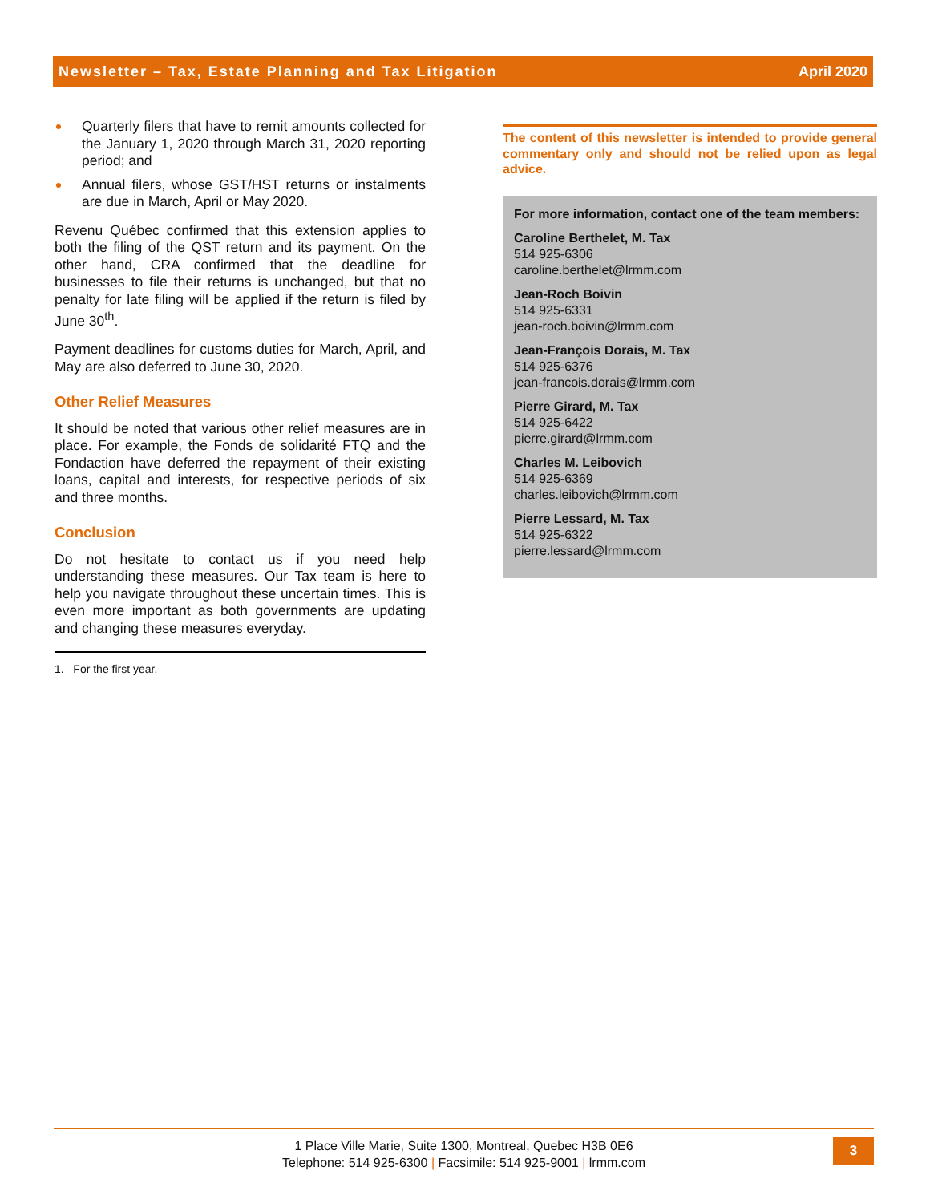Newsletter – Tax, Estate Planning and Tax Litigation April 2020
Quarterly filers that have to remit amounts collected for the January 1, 2020 through March 31, 2020 reporting period; and
Annual filers, whose GST/HST returns or instalments are due in March, April or May 2020.
Revenu Québec confirmed that this extension applies to both the filing of the QST return and its payment. On the other hand, CRA confirmed that the deadline for businesses to file their returns is unchanged, but that no penalty for late filing will be applied if the return is filed by June 30<sup>th</sup>.
Payment deadlines for customs duties for March, April, and May are also deferred to June 30, 2020.
Other Relief Measures
It should be noted that various other relief measures are in place. For example, the Fonds de solidarité FTQ and the Fondaction have deferred the repayment of their existing loans, capital and interests, for respective periods of six and three months.
Conclusion
Do not hesitate to contact us if you need help understanding these measures. Our Tax team is here to help you navigate throughout these uncertain times. This is even more important as both governments are updating and changing these measures everyday.
1. For the first year.
The content of this newsletter is intended to provide general commentary only and should not be relied upon as legal advice.
For more information, contact one of the team members:
Caroline Berthelet, M. Tax
514 925-6306
caroline.berthelet@lrmm.com
Jean-Roch Boivin
514 925-6331
jean-roch.boivin@lrmm.com
Jean-François Dorais, M. Tax
514 925-6376
jean-francois.dorais@lrmm.com
Pierre Girard, M. Tax
514 925-6422
pierre.girard@lrmm.com
Charles M. Leibovich
514 925-6369
charles.leibovich@lrmm.com
Pierre Lessard, M. Tax
514 925-6322
pierre.lessard@lrmm.com
1 Place Ville Marie, Suite 1300, Montreal, Quebec H3B 0E6
Telephone: 514 925-6300 | Facsimile: 514 925-9001 | lrmm.com
3